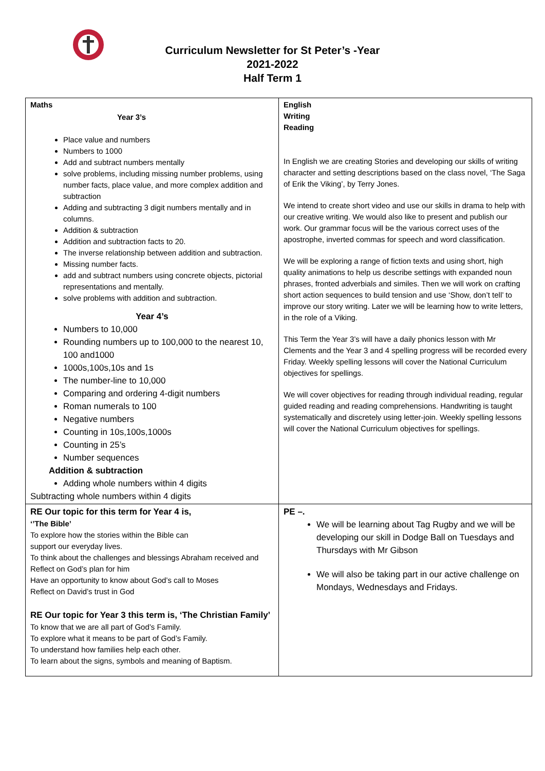Curriculum Newsletter for St Peter’s -Year
2021-2022
Half Term 1
| Maths Year 3’s Place value and numbers Numbers to 1000 Add and subtract numbers mentally solve problems, including missing number problems, using number facts, place value, and more complex addition and subtraction Adding and subtracting 3 digit numbers mentally and in columns. Addition & subtraction Addition and subtraction facts to 20. The inverse relationship between addition and subtraction. Missing number facts. add and subtract numbers using concrete objects, pictorial representations and mentally. solve problems with addition and subtraction. Year 4’s Numbers to 10,000 Rounding numbers up to 100,000 to the nearest 10, 100 and1000 1000s,100s,10s and 1s The number-line to 10,000 Comparing and ordering 4-digit numbers Roman numerals to 100 Negative numbers Counting in 10s,100s,1000s Counting in 25’s Number sequences Addition & subtraction Adding whole numbers within 4 digits Subtracting whole numbers within 4 digits | English Writing Reading In English we are creating Stories and developing our skills of writing character and setting descriptions based on the class novel, ‘The Saga of Erik the Viking’, by Terry Jones. We intend to create short video and use our skills in drama to help with our creative writing. We would also like to present and publish our work. Our grammar focus will be the various correct uses of the apostrophe, inverted commas for speech and word classification. We will be exploring a range of fiction texts and using short, high quality animations to help us describe settings with expanded noun phrases, fronted adverbials and similes. Then we will work on crafting short action sequences to build tension and use ‘Show, don’t tell’ to improve our story writing. Later we will be learning how to write letters, in the role of a Viking. This Term the Year 3’s will have a daily phonics lesson with Mr Clements and the Year 3 and 4 spelling progress will be recorded every Friday. Weekly spelling lessons will cover the National Curriculum objectives for spellings. We will cover objectives for reading through individual reading, regular guided reading and reading comprehensions. Handwriting is taught systematically and discretely using letter-join. Weekly spelling lessons will cover the National Curriculum objectives for spellings. |
| RE Our topic for this term for Year 4 is, ‘’The Bible’ To explore how the stories within the Bible can support our everyday lives. To think about the challenges and blessings Abraham received and Reflect on God’s plan for him Have an opportunity to know about God’s call to Moses Reflect on David’s trust in God RE Our topic for Year 3 this term is, ‘The Christian Family’ To know that we are all part of God’s Family. To explore what it means to be part of God’s Family. To understand how families help each other. To learn about the signs, symbols and meaning of Baptism. | PE –. We will be learning about Tag Rugby and we will be developing our skill in Dodge Ball on Tuesdays and Thursdays with Mr Gibson We will also be taking part in our active challenge on Mondays, Wednesdays and Fridays. |